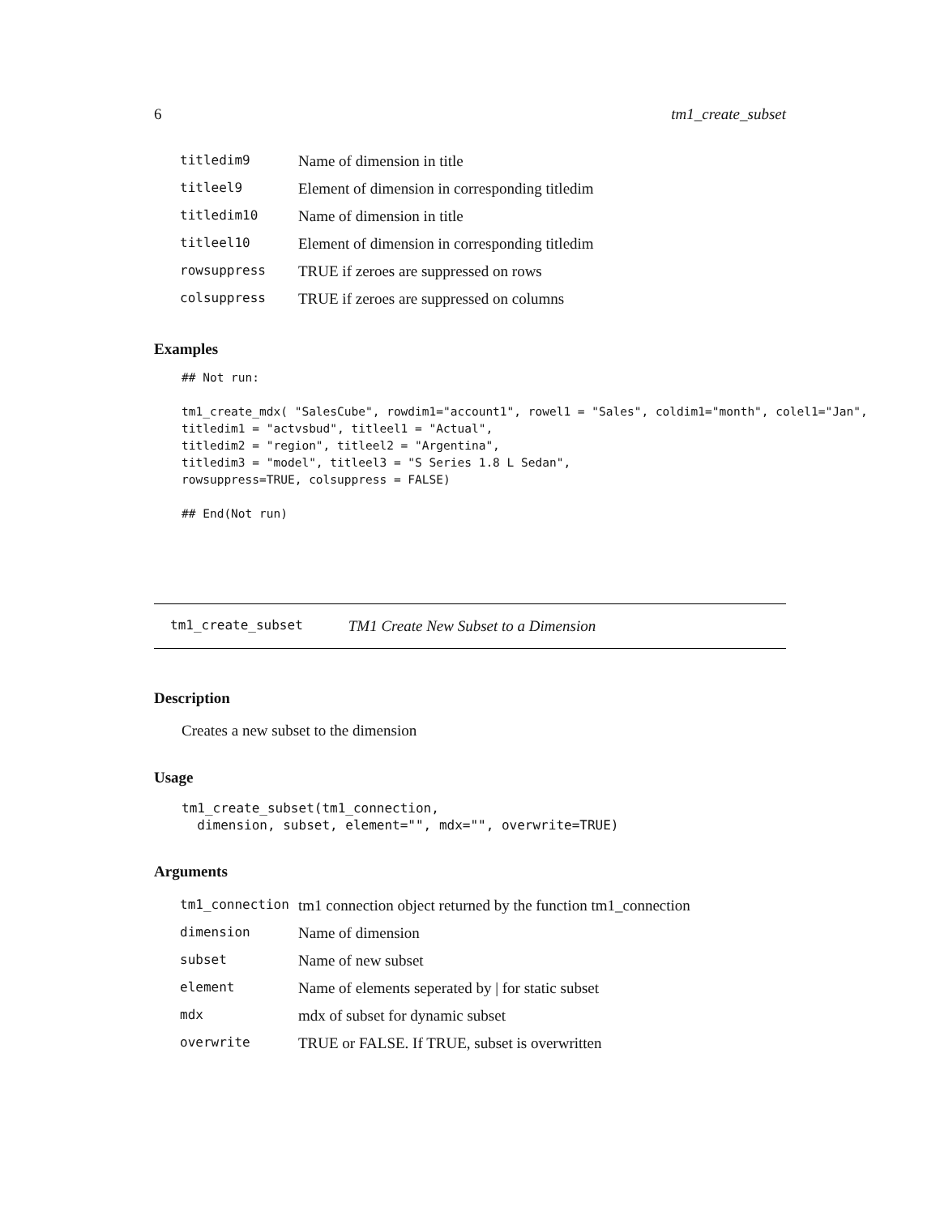6 tm1_create_subset
| titledim9 | Name of dimension in title |
| titleel9 | Element of dimension in corresponding titledim |
| titledim10 | Name of dimension in title |
| titleel10 | Element of dimension in corresponding titledim |
| rowsuppress | TRUE if zeroes are suppressed on rows |
| colsuppress | TRUE if zeroes are suppressed on columns |
Examples
## Not run:

tm1_create_mdx( "SalesCube", rowdim1="account1", rowel1 = "Sales", coldim1="month", colel1="Jan",
titledim1 = "actvsbud", titleel1 = "Actual",
titledim2 = "region", titleel2 = "Argentina",
titledim3 = "model", titleel3 = "S Series 1.8 L Sedan",
rowsuppress=TRUE, colsuppress = FALSE)

## End(Not run)
tm1_create_subset TM1 Create New Subset to a Dimension
Description
Creates a new subset to the dimension
Usage
tm1_create_subset(tm1_connection,
  dimension, subset, element="", mdx="", overwrite=TRUE)
Arguments
| tm1_connection | tm1 connection object returned by the function tm1_connection |
| dimension | Name of dimension |
| subset | Name of new subset |
| element | Name of elements seperated by / for static subset |
| mdx | mdx of subset for dynamic subset |
| overwrite | TRUE or FALSE. If TRUE, subset is overwritten |